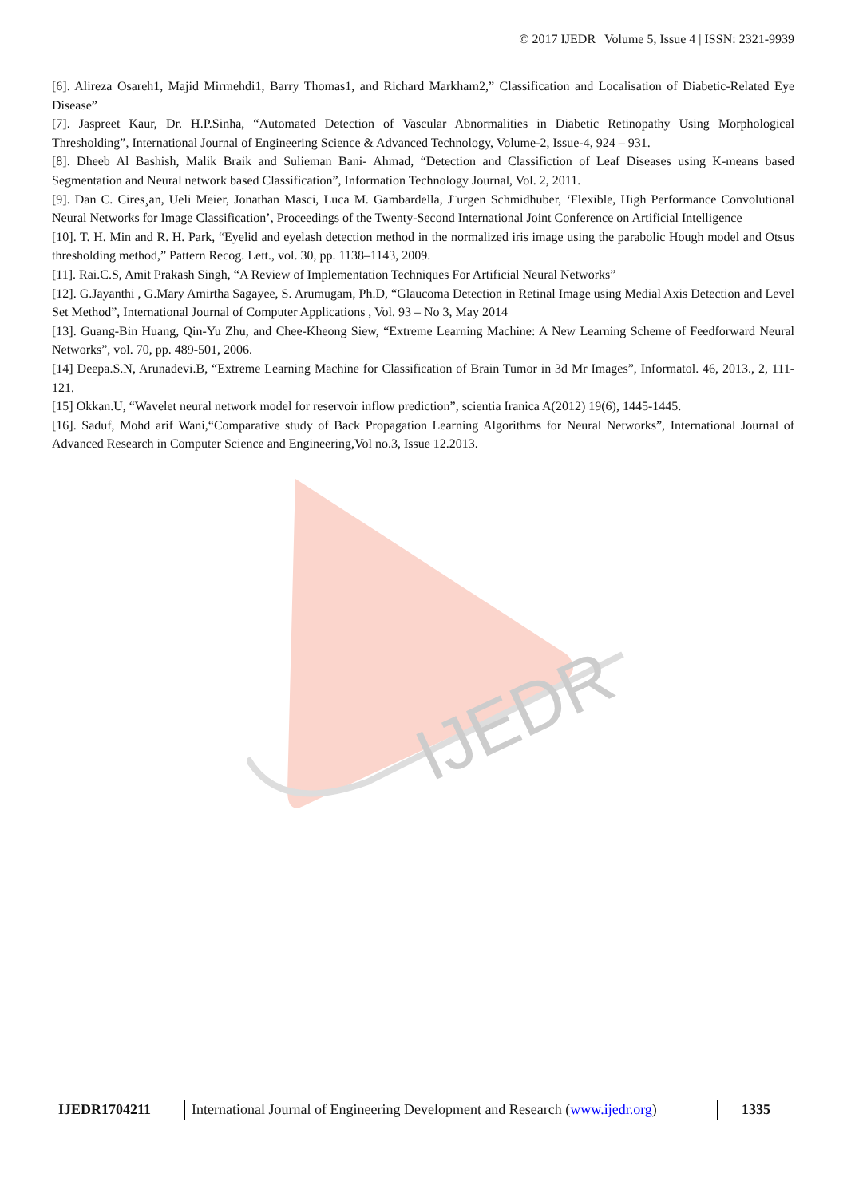IJEDR
© 2017 IJEDR | Volume 5, Issue 4 | ISSN: 2321-9939
[6]. Alireza Osareh1, Majid Mirmehdi1, Barry Thomas1, and Richard Markham2,” Classification and Localisation of Diabetic-Related Eye Disease”
[7]. Jaspreet Kaur, Dr. H.P.Sinha, “Automated Detection of Vascular Abnormalities in Diabetic Retinopathy Using Morphological Thresholding”, International Journal of Engineering Science & Advanced Technology, Volume-2, Issue-4, 924 – 931.
[8]. Dheeb Al Bashish, Malik Braik and Sulieman Bani- Ahmad, “Detection and Classifiction of Leaf Diseases using K-means based Segmentation and Neural network based Classification”, Information Technology Journal, Vol. 2, 2011.
[9]. Dan C. Cires¸an, Ueli Meier, Jonathan Masci, Luca M. Gambardella, J¨urgen Schmidhuber, ‘Flexible, High Performance Convolutional Neural Networks for Image Classification’, Proceedings of the Twenty-Second International Joint Conference on Artificial Intelligence
[10]. T. H. Min and R. H. Park, “Eyelid and eyelash detection method in the normalized iris image using the parabolic Hough model and Otsus thresholding method,” Pattern Recog. Lett., vol. 30, pp. 1138–1143, 2009.
[11]. Rai.C.S, Amit Prakash Singh, “A Review of Implementation Techniques For Artificial Neural Networks”
[12]. G.Jayanthi , G.Mary Amirtha Sagayee, S. Arumugam, Ph.D, “Glaucoma Detection in Retinal Image using Medial Axis Detection and Level Set Method”, International Journal of Computer Applications , Vol. 93 – No 3, May 2014
[13]. Guang-Bin Huang, Qin-Yu Zhu, and Chee-Kheong Siew, “Extreme Learning Machine: A New Learning Scheme of Feedforward Neural Networks”, vol. 70, pp. 489-501, 2006.
[14] Deepa.S.N, Arunadevi.B, “Extreme Learning Machine for Classification of Brain Tumor in 3d Mr Images”, Informatol. 46, 2013., 2, 111- 121.
[15] Okkan.U, “Wavelet neural network model for reservoir inflow prediction”, scientia Iranica A(2012) 19(6), 1445-1445.
[16]. Saduf, Mohd arif Wani,“Comparative study of Back Propagation Learning Algorithms for Neural Networks”, International Journal of Advanced Research in Computer Science and Engineering,Vol no.3, Issue 12.2013.
IJEDR1704211 International Journal of Engineering Development and Research (www.ijedr.org)
1335